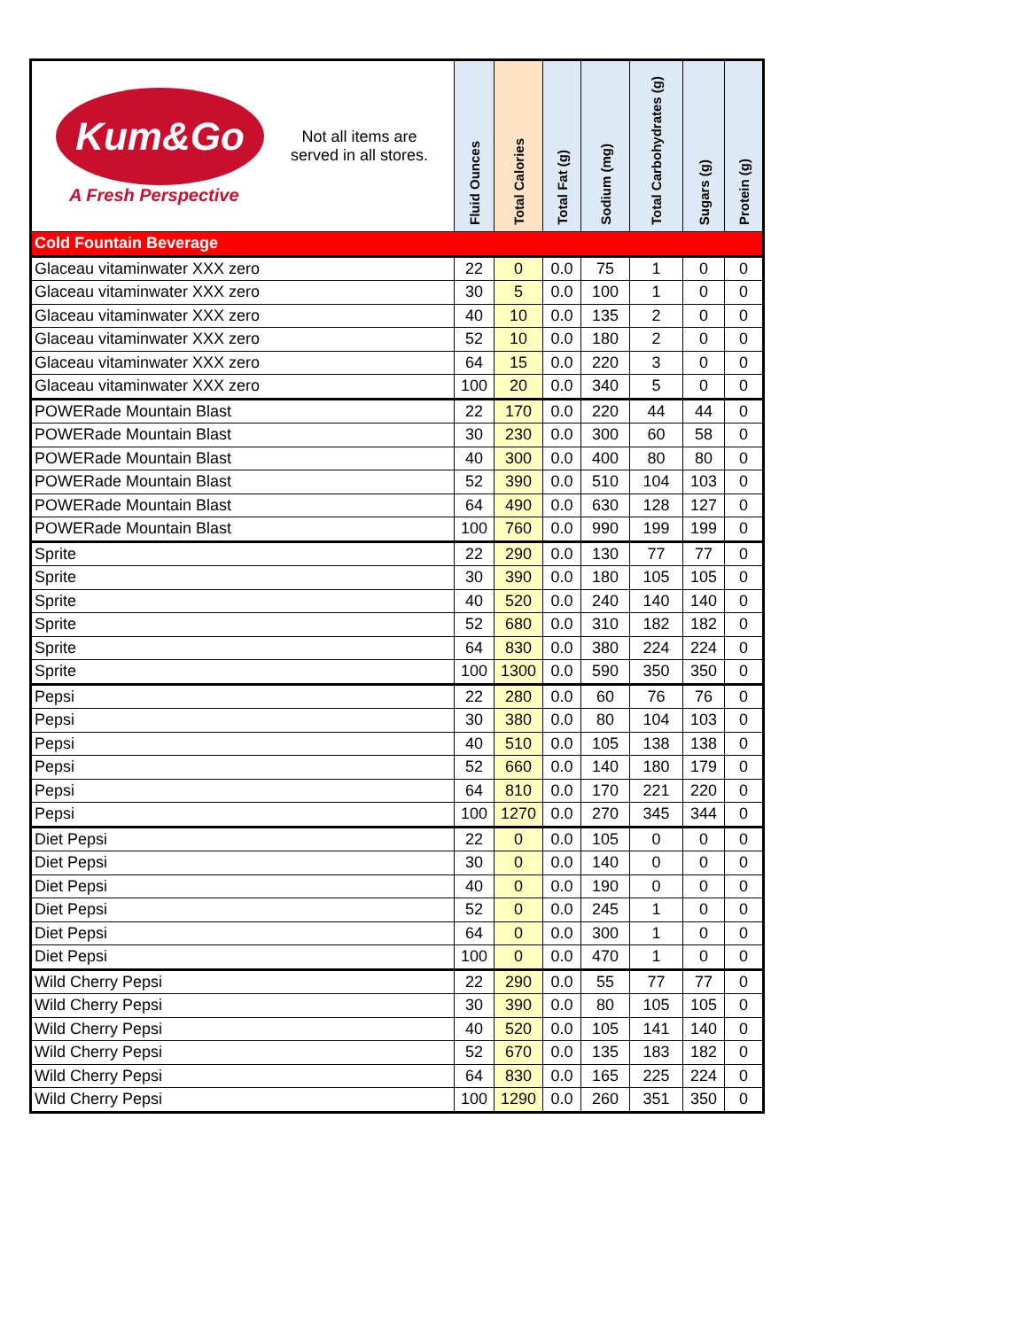| Kum&Go A Fresh Perspective Not all items are served in all stores. | Fluid Ounces | Total Calories | Total Fat (g) | Sodium (mg) | Total Carbohydrates (g) | Sugars (g) | Protein (g) |
| --- | --- | --- | --- | --- | --- | --- | --- |
| Cold Fountain Beverage | | | | | | | |
| Glaceau vitaminwater XXX zero | 22 | 0 | 0.0 | 75 | 1 | 0 | 0 |
| Glaceau vitaminwater XXX zero | 30 | 5 | 0.0 | 100 | 1 | 0 | 0 |
| Glaceau vitaminwater XXX zero | 40 | 10 | 0.0 | 135 | 2 | 0 | 0 |
| Glaceau vitaminwater XXX zero | 52 | 10 | 0.0 | 180 | 2 | 0 | 0 |
| Glaceau vitaminwater XXX zero | 64 | 15 | 0.0 | 220 | 3 | 0 | 0 |
| Glaceau vitaminwater XXX zero | 100 | 20 | 0.0 | 340 | 5 | 0 | 0 |
| POWERade Mountain Blast | 22 | 170 | 0.0 | 220 | 44 | 44 | 0 |
| POWERade Mountain Blast | 30 | 230 | 0.0 | 300 | 60 | 58 | 0 |
| POWERade Mountain Blast | 40 | 300 | 0.0 | 400 | 80 | 80 | 0 |
| POWERade Mountain Blast | 52 | 390 | 0.0 | 510 | 104 | 103 | 0 |
| POWERade Mountain Blast | 64 | 490 | 0.0 | 630 | 128 | 127 | 0 |
| POWERade Mountain Blast | 100 | 760 | 0.0 | 990 | 199 | 199 | 0 |
| Sprite | 22 | 290 | 0.0 | 130 | 77 | 77 | 0 |
| Sprite | 30 | 390 | 0.0 | 180 | 105 | 105 | 0 |
| Sprite | 40 | 520 | 0.0 | 240 | 140 | 140 | 0 |
| Sprite | 52 | 680 | 0.0 | 310 | 182 | 182 | 0 |
| Sprite | 64 | 830 | 0.0 | 380 | 224 | 224 | 0 |
| Sprite | 100 | 1300 | 0.0 | 590 | 350 | 350 | 0 |
| Pepsi | 22 | 280 | 0.0 | 60 | 76 | 76 | 0 |
| Pepsi | 30 | 380 | 0.0 | 80 | 104 | 103 | 0 |
| Pepsi | 40 | 510 | 0.0 | 105 | 138 | 138 | 0 |
| Pepsi | 52 | 660 | 0.0 | 140 | 180 | 179 | 0 |
| Pepsi | 64 | 810 | 0.0 | 170 | 221 | 220 | 0 |
| Pepsi | 100 | 1270 | 0.0 | 270 | 345 | 344 | 0 |
| Diet Pepsi | 22 | 0 | 0.0 | 105 | 0 | 0 | 0 |
| Diet Pepsi | 30 | 0 | 0.0 | 140 | 0 | 0 | 0 |
| Diet Pepsi | 40 | 0 | 0.0 | 190 | 0 | 0 | 0 |
| Diet Pepsi | 52 | 0 | 0.0 | 245 | 1 | 0 | 0 |
| Diet Pepsi | 64 | 0 | 0.0 | 300 | 1 | 0 | 0 |
| Diet Pepsi | 100 | 0 | 0.0 | 470 | 1 | 0 | 0 |
| Wild Cherry Pepsi | 22 | 290 | 0.0 | 55 | 77 | 77 | 0 |
| Wild Cherry Pepsi | 30 | 390 | 0.0 | 80 | 105 | 105 | 0 |
| Wild Cherry Pepsi | 40 | 520 | 0.0 | 105 | 141 | 140 | 0 |
| Wild Cherry Pepsi | 52 | 670 | 0.0 | 135 | 183 | 182 | 0 |
| Wild Cherry Pepsi | 64 | 830 | 0.0 | 165 | 225 | 224 | 0 |
| Wild Cherry Pepsi | 100 | 1290 | 0.0 | 260 | 351 | 350 | 0 |